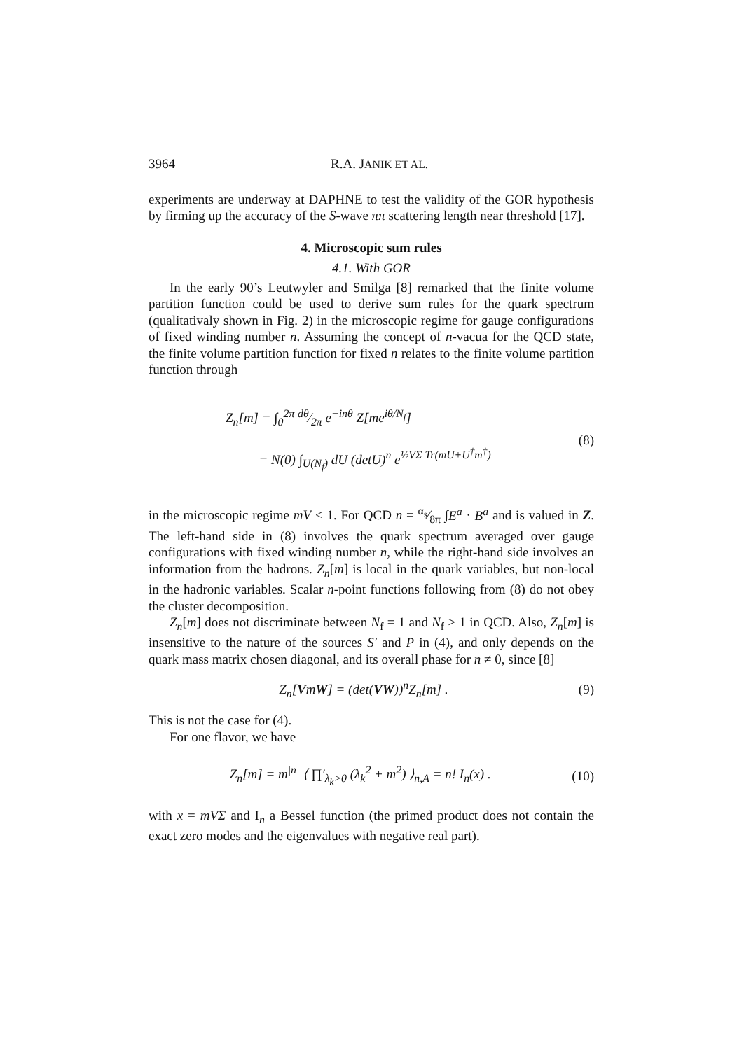3964 R.A. JANIK ET AL.
experiments are underway at DAPHNE to test the validity of the GOR hypothesis by firming up the accuracy of the S-wave ππ scattering length near threshold [17].
4. Microscopic sum rules
4.1. With GOR
In the early 90’s Leutwyler and Smilga [8] remarked that the finite volume partition function could be used to derive sum rules for the quark spectrum (qualitativaly shown in Fig. 2) in the microscopic regime for gauge configurations of fixed winding number n. Assuming the concept of n-vacua for the QCD state, the finite volume partition function for fixed n relates to the finite volume partition function through
Z<sub>n</sub>[m] = ∫<sub>0</sub><sup>2π</sup> dθ⁄2π e<sup>−inθ</sup> Z[me<sup>iθ/N<sub>f</sub></sup>]
= N(0) ∫<sub>U(N<sub>f</sub>)</sub> dU (detU)<sup>n</sup> e<sup>½VΣ Tr(mU+U<sup>†</sup>m<sup>†</sup>)</sup>
(8)
in the microscopic regime mV < 1. For QCD n = α<sub>s</sub>⁄8π ∫E<sup>a</sup> · B<sup>a</sup> and is valued in Z. The left-hand side in (8) involves the quark spectrum averaged over gauge configurations with fixed winding number n, while the right-hand side involves an information from the hadrons. Z<sub>n</sub>[m] is local in the quark variables, but non-local in the hadronic variables. Scalar n-point functions following from (8) do not obey the cluster decomposition.
Z<sub>n</sub>[m] does not discriminate between N<sub>f</sub> = 1 and N<sub>f</sub> > 1 in QCD. Also, Z<sub>n</sub>[m] is insensitive to the nature of the sources S′ and P in (4), and only depends on the quark mass matrix chosen diagonal, and its overall phase for n ≠ 0, since [8]
Z<sub>n</sub>[VmW] = (det(VW))<sup>n</sup>Z<sub>n</sub>[m] . (9)
This is not the case for (4).
For one flavor, we have
Z<sub>n</sub>[m] = m<sup>|n|</sup> ⟨ ∏′<sub>λ<sub>k</sub>>0</sub> (λ<sub>k</sub><sup>2</sup> + m<sup>2</sup>) ⟩<sub>n,A</sub> = n! I<sub>n</sub>(x) .
(10)
with x = mVΣ and I<sub>n</sub> a Bessel function (the primed product does not contain the exact zero modes and the eigenvalues with negative real part).